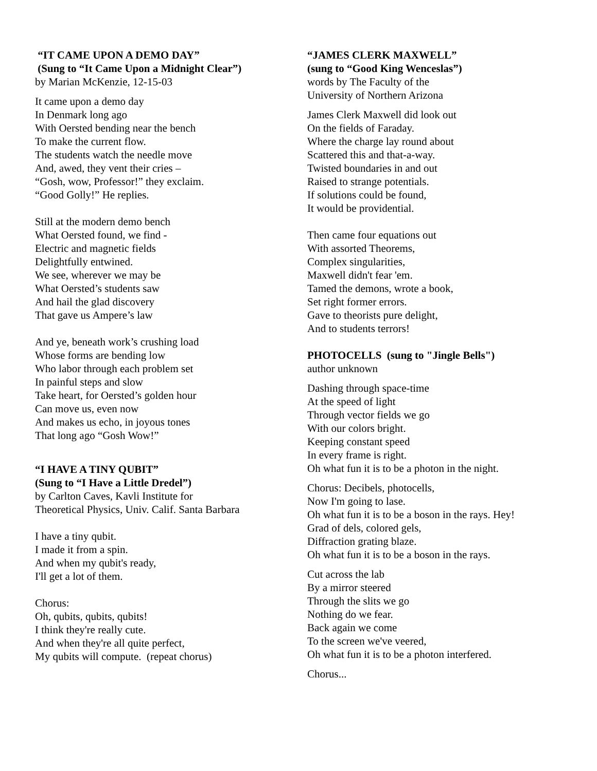“IT CAME UPON A DEMO DAY”
(Sung to “It Came Upon a Midnight Clear”)
by Marian McKenzie, 12-15-03
It came upon a demo day
In Denmark long ago
With Oersted bending near the bench
To make the current flow.
The students watch the needle move
And, awed, they vent their cries –
“Gosh, wow, Professor!” they exclaim.
“Good Golly!” He replies.
Still at the modern demo bench
What Oersted found, we find -
Electric and magnetic fields
Delightfully entwined.
We see, wherever we may be
What Oersted’s students saw
And hail the glad discovery
That gave us Ampere’s law
And ye, beneath work’s crushing load
Whose forms are bending low
Who labor through each problem set
In painful steps and slow
Take heart, for Oersted’s golden hour
Can move us, even now
And makes us echo, in joyous tones
That long ago “Gosh Wow!”
“I HAVE A TINY QUBIT”
(Sung to “I Have a Little Dredel”)
by Carlton Caves, Kavli Institute for
Theoretical Physics, Univ. Calif. Santa Barbara
I have a tiny qubit.
I made it from a spin.
And when my qubit's ready,
I'll get a lot of them.
Chorus:
Oh, qubits, qubits, qubits!
I think they're really cute.
And when they're all quite perfect,
My qubits will compute. (repeat chorus)
“JAMES CLERK MAXWELL”
(sung to “Good King Wenceslas”)
words by The Faculty of the
University of Northern Arizona
James Clerk Maxwell did look out
On the fields of Faraday.
Where the charge lay round about
Scattered this and that-a-way.
Twisted boundaries in and out
Raised to strange potentials.
If solutions could be found,
It would be providential.
Then came four equations out
With assorted Theorems,
Complex singularities,
Maxwell didn't fear 'em.
Tamed the demons, wrote a book,
Set right former errors.
Gave to theorists pure delight,
And to students terrors!
PHOTOCELLS (sung to "Jingle Bells")
author unknown
Dashing through space-time
At the speed of light
Through vector fields we go
With our colors bright.
Keeping constant speed
In every frame is right.
Oh what fun it is to be a photon in the night.
Chorus: Decibels, photocells,
Now I'm going to lase.
Oh what fun it is to be a boson in the rays. Hey!
Grad of dels, colored gels,
Diffraction grating blaze.
Oh what fun it is to be a boson in the rays.
Cut across the lab
By a mirror steered
Through the slits we go
Nothing do we fear.
Back again we come
To the screen we've veered,
Oh what fun it is to be a photon interfered.
Chorus...